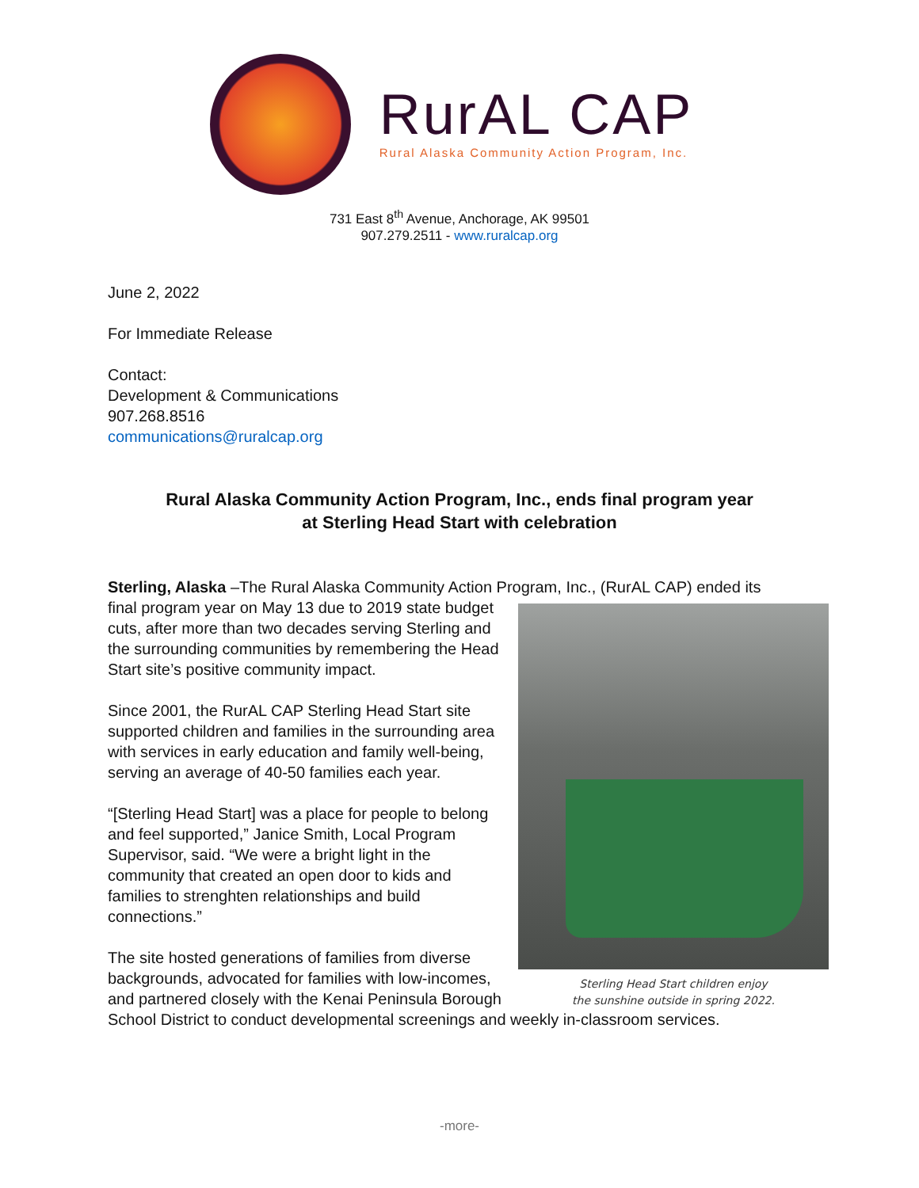RurAL CAP
Rural Alaska Community Action Program, Inc.
731 East 8<sup>th</sup> Avenue, Anchorage, AK 99501
907.279.2511 - www.ruralcap.org
June 2, 2022
For Immediate Release
Contact:
Development & Communications
907.268.8516
communications@ruralcap.org
Rural Alaska Community Action Program, Inc., ends final program year
at Sterling Head Start with celebration
Sterling, Alaska –The Rural Alaska Community Action Program, Inc., (RurAL CAP) ended its
Sterling Head Start children enjoy
the sunshine outside in spring 2022.
final program year on May 13 due to 2019 state budget cuts, after more than two decades serving Sterling and the surrounding communities by remembering the Head Start site’s positive community impact.
Since 2001, the RurAL CAP Sterling Head Start site supported children and families in the surrounding area with services in early education and family well-being, serving an average of 40-50 families each year.
“[Sterling Head Start] was a place for people to belong and feel supported,” Janice Smith, Local Program Supervisor, said. “We were a bright light in the community that created an open door to kids and families to strenghten relationships and build connections.”
The site hosted generations of families from diverse backgrounds, advocated for families with low-incomes, and partnered closely with the Kenai Peninsula Borough School District to conduct developmental screenings and weekly in-classroom services.
-more-